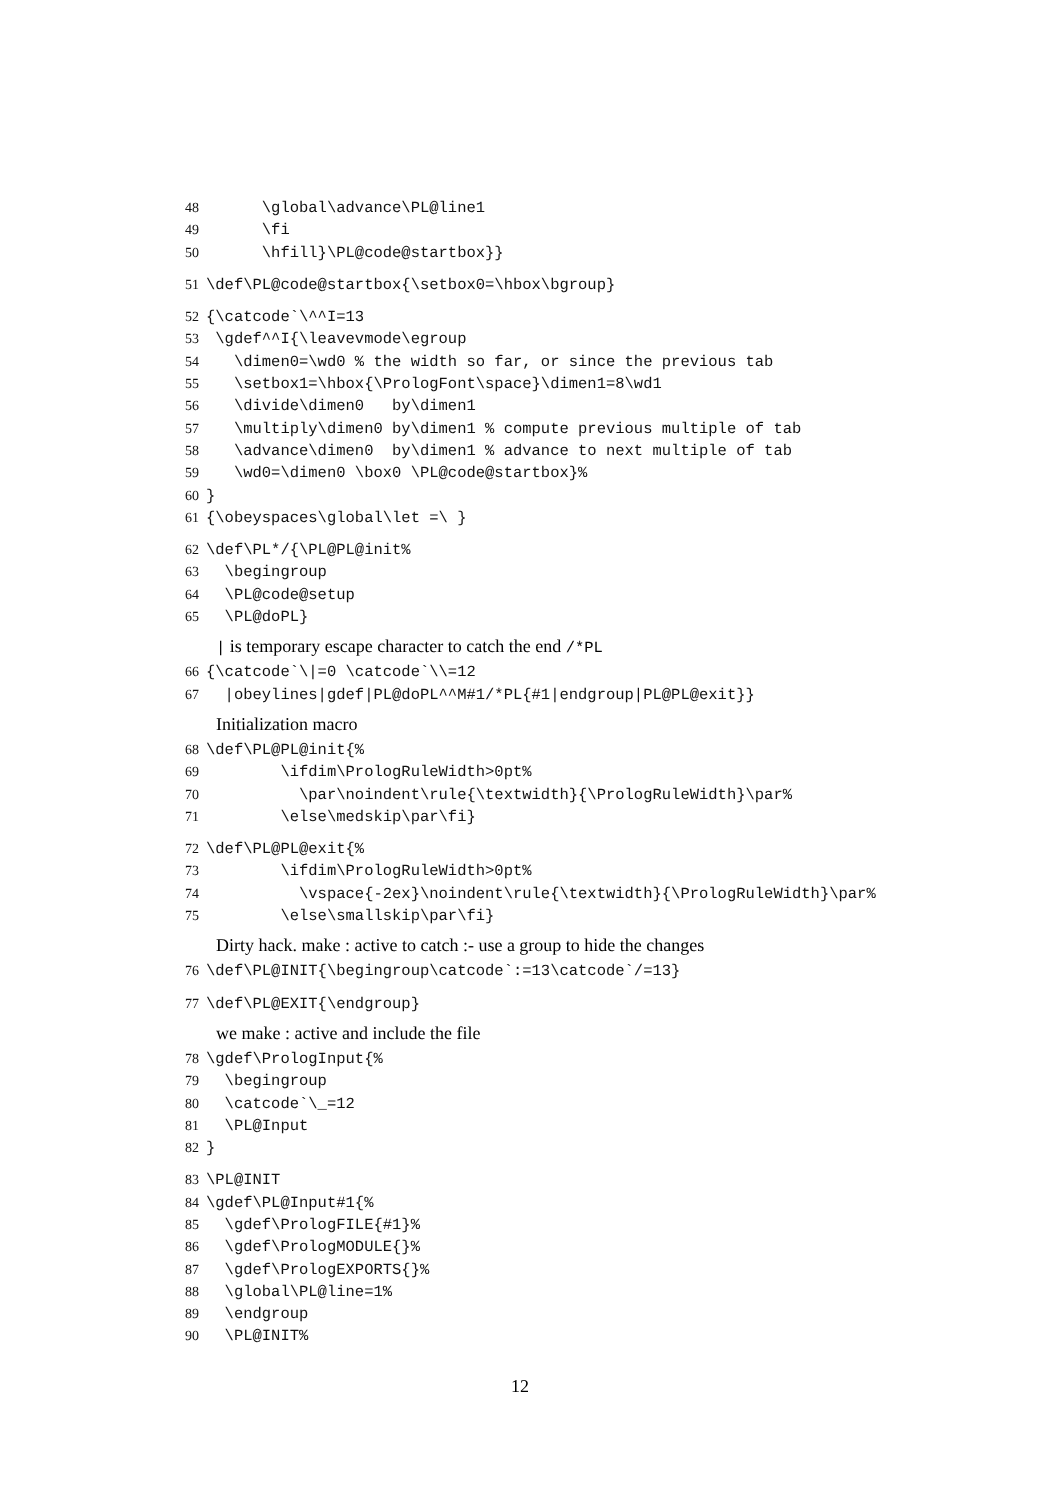48 \global\advance\PL@line1
49 \fi
50 \hfill}\PL@code@startbox}}
51 \def\PL@code@startbox{\setbox0=\hbox\bgroup}
52 {\catcode`\^^I=13
53 \gdef^^I{\leavevmode\egroup
54 \dimen0=\wd0 % the width so far, or since the previous tab
55 \setbox1=\hbox{\PrologFont\space}\dimen1=8\wd1
56 \divide\dimen0 by\dimen1
57 \multiply\dimen0 by\dimen1 % compute previous multiple of tab
58 \advance\dimen0 by\dimen1 % advance to next multiple of tab
59 \wd0=\dimen0 \box0 \PL@code@startbox}%
60 }
61 {\obeyspaces\global\let =\ }
62 \def\PL*/{\PL@PL@init%
63 \begingroup
64 \PL@code@setup
65 \PL@doPL}
| is temporary escape character to catch the end /*PL
66 {\catcode`\|=0 \catcode`\\=12
67 |obeylines|gdef|PL@doPL^^M#1/*PL{#1|endgroup|PL@PL@exit}}
Initialization macro
68 \def\PL@PL@init{%
69 \ifdim\PrologRuleWidth>0pt%
70 \par\noindent\rule{\textwidth}{\PrologRuleWidth}\par%
71 \else\medskip\par\fi}
72 \def\PL@PL@exit{%
73 \ifdim\PrologRuleWidth>0pt%
74 \vspace{-2ex}\noindent\rule{\textwidth}{\PrologRuleWidth}\par%
75 \else\smallskip\par\fi}
Dirty hack. make : active to catch :- use a group to hide the changes
76 \def\PL@INIT{\begingroup\catcode`:=13\catcode`/=13}
77 \def\PL@EXIT{\endgroup}
we make : active and include the file
78 \gdef\PrologInput{%
79 \begingroup
80 \catcode`\_=12
81 \PL@Input
82 }
83 \PL@INIT
84 \gdef\PL@Input#1{%
85 \gdef\PrologFILE{#1}%
86 \gdef\PrologMODULE{}%
87 \gdef\PrologEXPORTS{}%
88 \global\PL@line=1%
89 \endgroup
90 \PL@INIT%
12